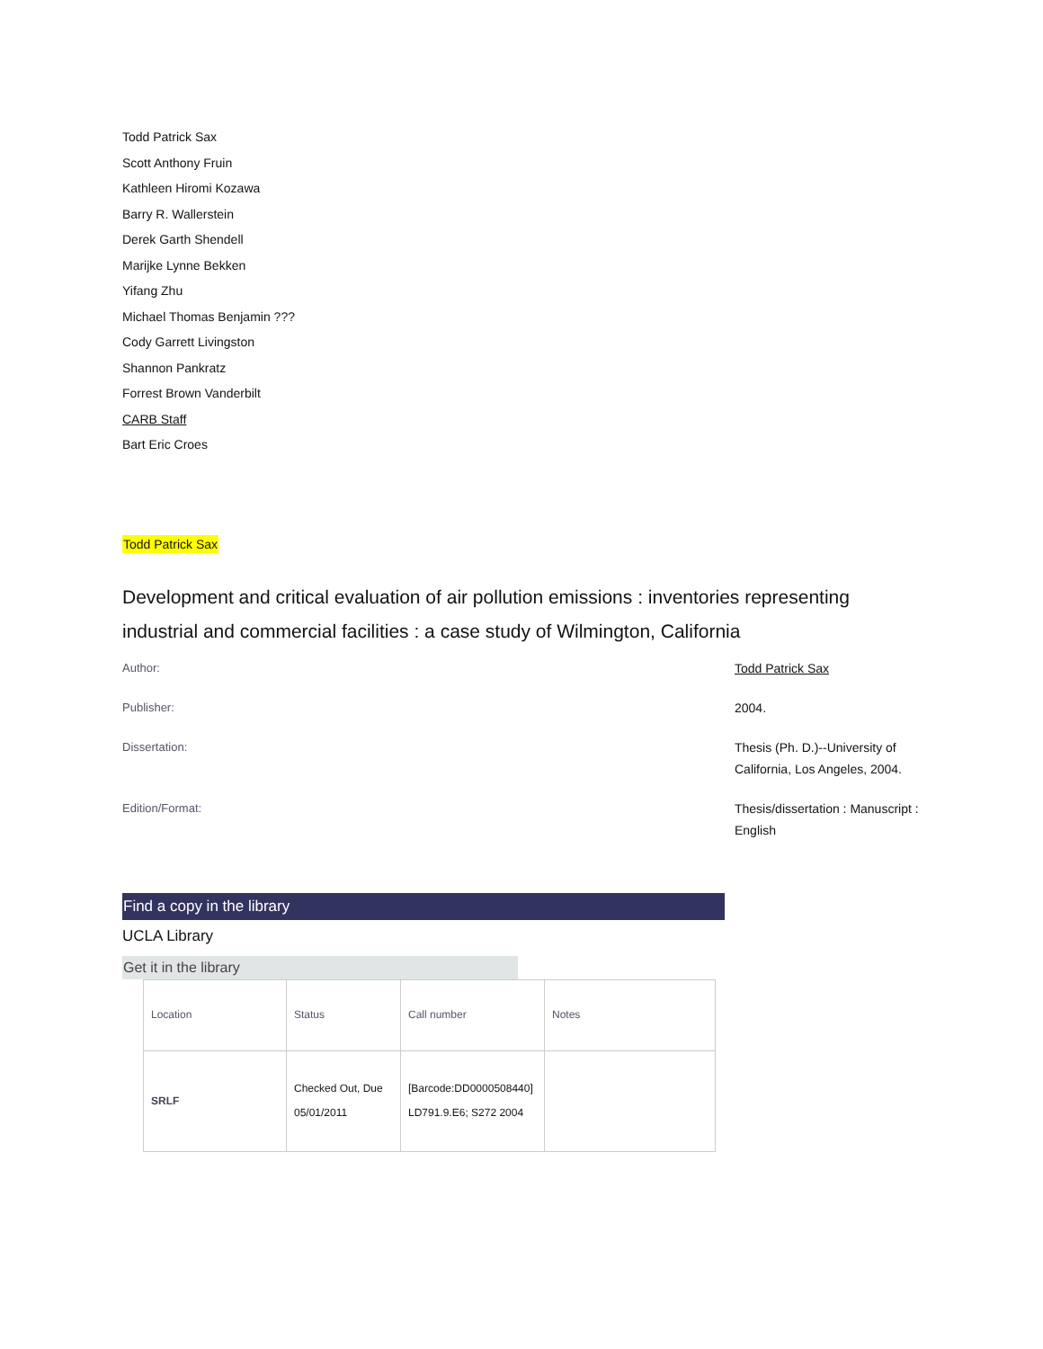Todd Patrick Sax
Scott Anthony Fruin
Kathleen Hiromi Kozawa
Barry R. Wallerstein
Derek Garth Shendell
Marijke Lynne Bekken
Yifang Zhu
Michael Thomas Benjamin ???
Cody Garrett Livingston
Shannon Pankratz
Forrest Brown Vanderbilt
CARB Staff
Bart Eric Croes
Todd Patrick Sax
Development and critical evaluation of air pollution emissions : inventories representing industrial and commercial facilities : a case study of Wilmington, California
Author:
Todd Patrick Sax
Publisher:
2004.
Dissertation:
Thesis (Ph. D.)--University of California, Los Angeles, 2004.
Edition/Format:
Thesis/dissertation : Manuscript : English
Find a copy in the library
UCLA Library
Get it in the library
| Location | Status | Call number | Notes |
| --- | --- | --- | --- |
| SRLF | Checked Out, Due 05/01/2011 | [Barcode:DD0000508440] LD791.9.E6; S272 2004 | |